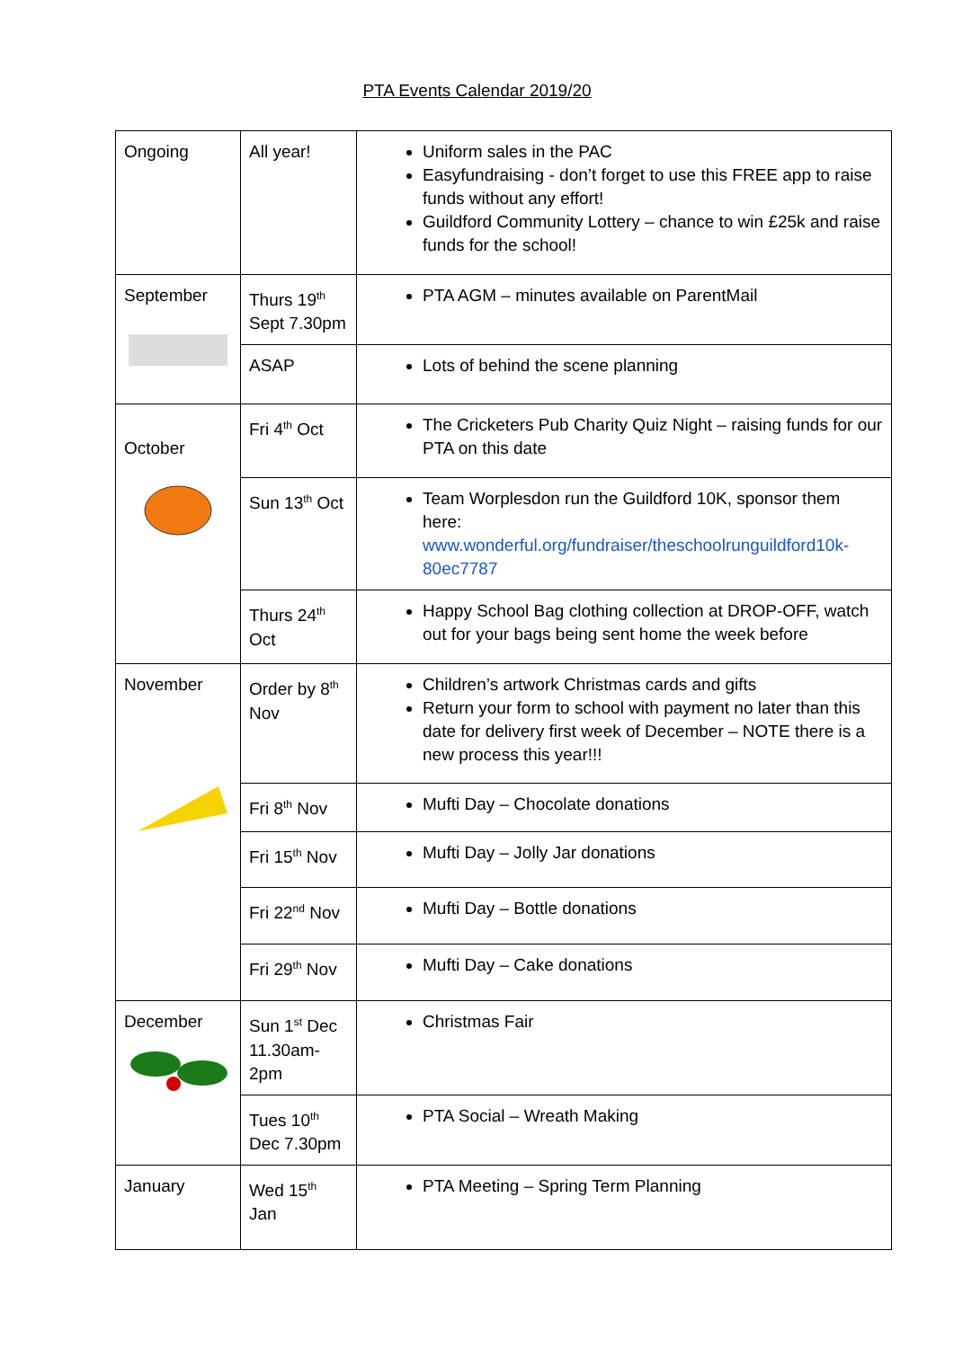PTA Events Calendar 2019/20
| Ongoing | All year! | Uniform sales in the PAC Easyfundraising - don’t forget to use this FREE app to raise funds without any effort! Guildford Community Lottery – chance to win £25k and raise funds for the school! |
| September | Thurs 19<sup>th</sup> Sept 7.30pm | PTA AGM – minutes available on ParentMail |
| | ASAP | Lots of behind the scene planning |
| October | Fri 4<sup>th</sup> Oct | The Cricketers Pub Charity Quiz Night – raising funds for our PTA on this date |
| | Sun 13<sup>th</sup> Oct | Team Worplesdon run the Guildford 10K, sponsor them here: www.wonderful.org/fundraiser/theschoolrunguildford10k-80ec7787 |
| | Thurs 24<sup>th</sup> Oct | Happy School Bag clothing collection at DROP-OFF, watch out for your bags being sent home the week before |
| November | Order by 8<sup>th</sup> Nov | Children’s artwork Christmas cards and gifts Return your form to school with payment no later than this date for delivery first week of December – NOTE there is a new process this year!!! |
| | Fri 8<sup>th</sup> Nov | Mufti Day – Chocolate donations |
| | Fri 15<sup>th</sup> Nov | Mufti Day – Jolly Jar donations |
| | Fri 22<sup>nd</sup> Nov | Mufti Day – Bottle donations |
| | Fri 29<sup>th</sup> Nov | Mufti Day – Cake donations |
| December | Sun 1<sup>st</sup> Dec 11.30am-2pm | Christmas Fair |
| | Tues 10<sup>th</sup> Dec 7.30pm | PTA Social – Wreath Making |
| January | Wed 15<sup>th</sup> Jan | PTA Meeting – Spring Term Planning |